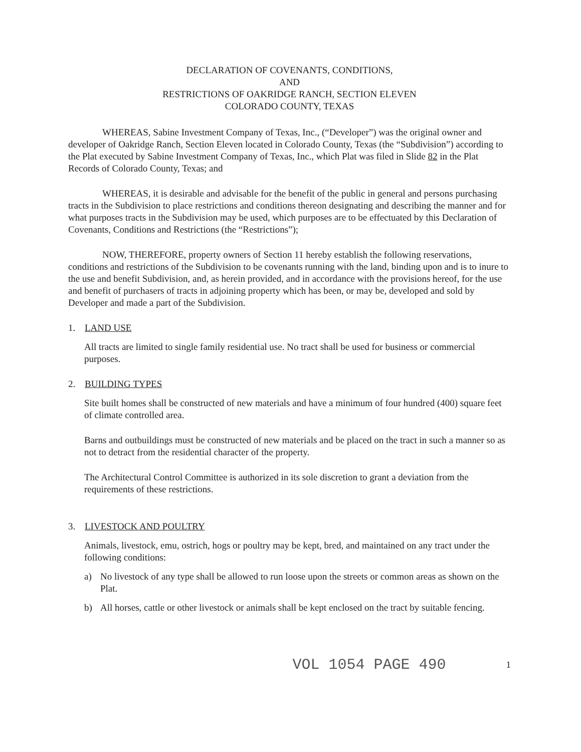DECLARATION OF COVENANTS, CONDITIONS,
AND
RESTRICTIONS OF OAKRIDGE RANCH, SECTION ELEVEN
COLORADO COUNTY, TEXAS
WHEREAS, Sabine Investment Company of Texas, Inc., (“Developer”) was the original owner and developer of Oakridge Ranch, Section Eleven located in Colorado County, Texas (the “Subdivision”) according to the Plat executed by Sabine Investment Company of Texas, Inc., which Plat was filed in Slide 82 in the Plat Records of Colorado County, Texas; and
WHEREAS, it is desirable and advisable for the benefit of the public in general and persons purchasing tracts in the Subdivision to place restrictions and conditions thereon designating and describing the manner and for what purposes tracts in the Subdivision may be used, which purposes are to be effectuated by this Declaration of Covenants, Conditions and Restrictions (the “Restrictions”);
NOW, THEREFORE, property owners of Section 11 hereby establish the following reservations, conditions and restrictions of the Subdivision to be covenants running with the land, binding upon and is to inure to the use and benefit Subdivision, and, as herein provided, and in accordance with the provisions hereof, for the use and benefit of purchasers of tracts in adjoining property which has been, or may be, developed and sold by Developer and made a part of the Subdivision.
1. LAND USE
All tracts are limited to single family residential use. No tract shall be used for business or commercial purposes.
2. BUILDING TYPES
Site built homes shall be constructed of new materials and have a minimum of four hundred (400) square feet of climate controlled area.
Barns and outbuildings must be constructed of new materials and be placed on the tract in such a manner so as not to detract from the residential character of the property.
The Architectural Control Committee is authorized in its sole discretion to grant a deviation from the requirements of these restrictions.
3. LIVESTOCK AND POULTRY
Animals, livestock, emu, ostrich, hogs or poultry may be kept, bred, and maintained on any tract under the following conditions:
a) No livestock of any type shall be allowed to run loose upon the streets or common areas as shown on the Plat.
b) All horses, cattle or other livestock or animals shall be kept enclosed on the tract by suitable fencing.
VOL 1054 PAGE 490 1